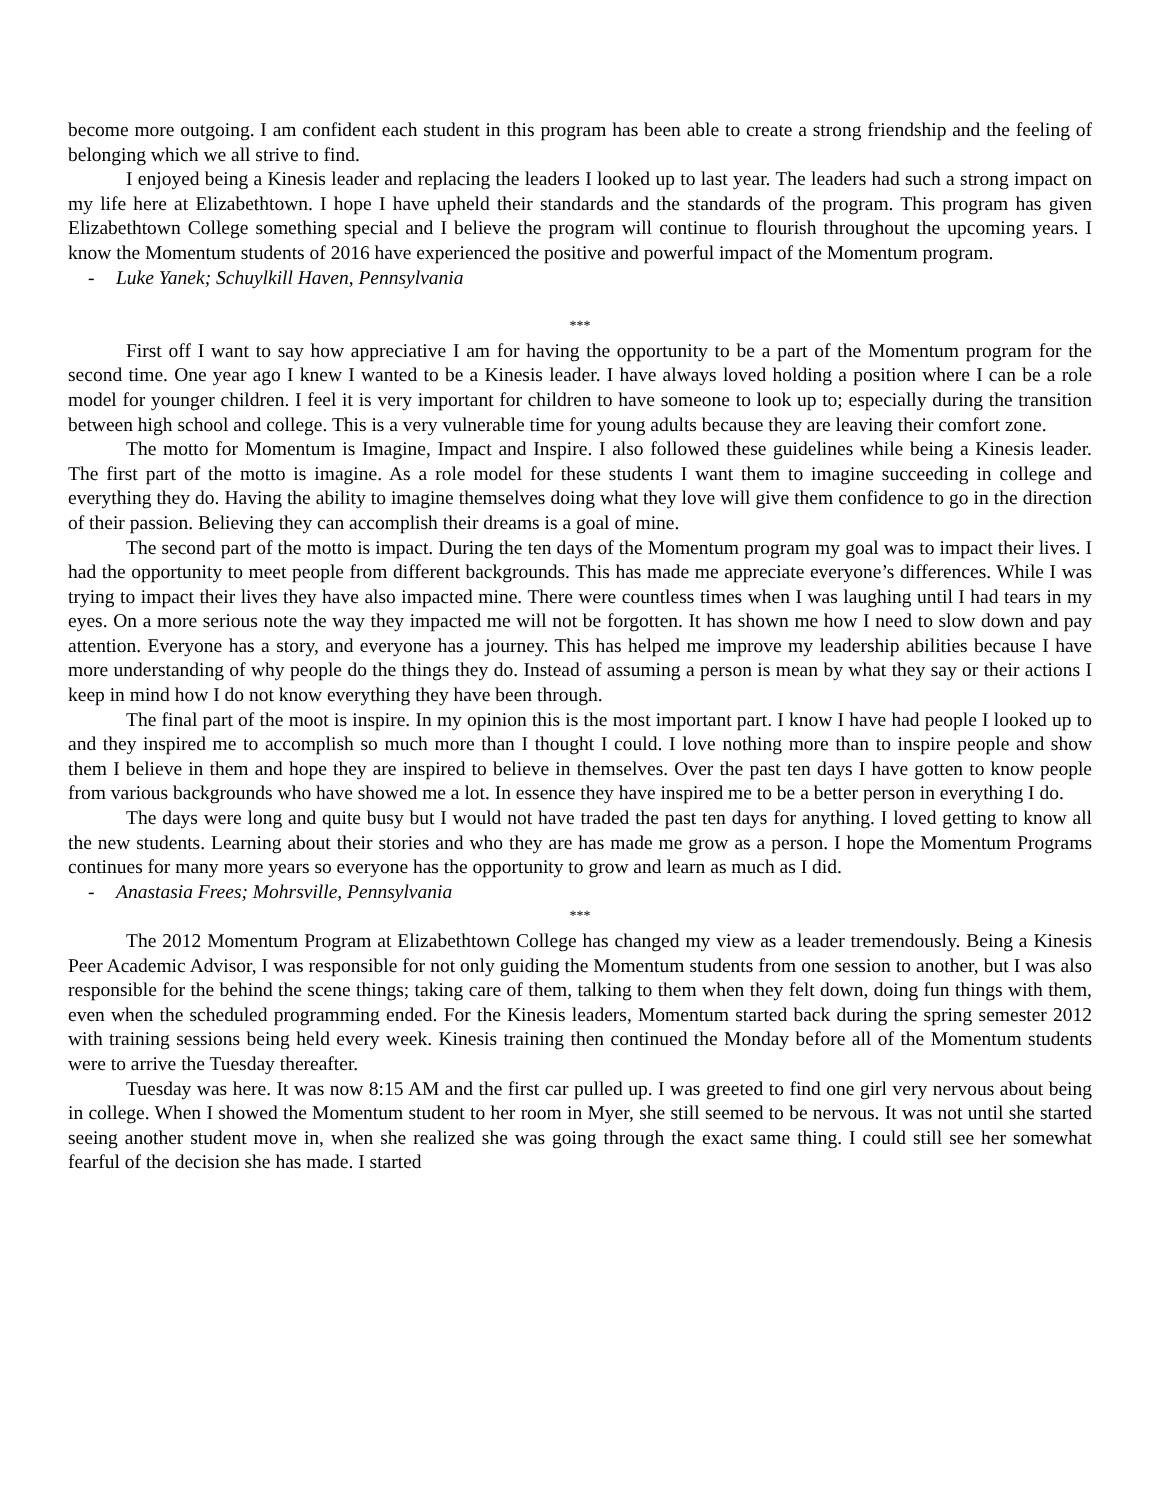become more outgoing. I am confident each student in this program has been able to create a strong friendship and the feeling of belonging which we all strive to find.
I enjoyed being a Kinesis leader and replacing the leaders I looked up to last year. The leaders had such a strong impact on my life here at Elizabethtown. I hope I have upheld their standards and the standards of the program. This program has given Elizabethtown College something special and I believe the program will continue to flourish throughout the upcoming years. I know the Momentum students of 2016 have experienced the positive and powerful impact of the Momentum program.
- Luke Yanek; Schuylkill Haven, Pennsylvania
***
First off I want to say how appreciative I am for having the opportunity to be a part of the Momentum program for the second time. One year ago I knew I wanted to be a Kinesis leader. I have always loved holding a position where I can be a role model for younger children. I feel it is very important for children to have someone to look up to; especially during the transition between high school and college. This is a very vulnerable time for young adults because they are leaving their comfort zone.
The motto for Momentum is Imagine, Impact and Inspire. I also followed these guidelines while being a Kinesis leader. The first part of the motto is imagine. As a role model for these students I want them to imagine succeeding in college and everything they do. Having the ability to imagine themselves doing what they love will give them confidence to go in the direction of their passion. Believing they can accomplish their dreams is a goal of mine.
The second part of the motto is impact. During the ten days of the Momentum program my goal was to impact their lives. I had the opportunity to meet people from different backgrounds. This has made me appreciate everyone’s differences. While I was trying to impact their lives they have also impacted mine. There were countless times when I was laughing until I had tears in my eyes. On a more serious note the way they impacted me will not be forgotten. It has shown me how I need to slow down and pay attention. Everyone has a story, and everyone has a journey. This has helped me improve my leadership abilities because I have more understanding of why people do the things they do. Instead of assuming a person is mean by what they say or their actions I keep in mind how I do not know everything they have been through.
The final part of the moot is inspire. In my opinion this is the most important part. I know I have had people I looked up to and they inspired me to accomplish so much more than I thought I could. I love nothing more than to inspire people and show them I believe in them and hope they are inspired to believe in themselves. Over the past ten days I have gotten to know people from various backgrounds who have showed me a lot. In essence they have inspired me to be a better person in everything I do.
The days were long and quite busy but I would not have traded the past ten days for anything. I loved getting to know all the new students. Learning about their stories and who they are has made me grow as a person. I hope the Momentum Programs continues for many more years so everyone has the opportunity to grow and learn as much as I did.
- Anastasia Frees; Mohrsville, Pennsylvania
***
The 2012 Momentum Program at Elizabethtown College has changed my view as a leader tremendously. Being a Kinesis Peer Academic Advisor, I was responsible for not only guiding the Momentum students from one session to another, but I was also responsible for the behind the scene things; taking care of them, talking to them when they felt down, doing fun things with them, even when the scheduled programming ended. For the Kinesis leaders, Momentum started back during the spring semester 2012 with training sessions being held every week. Kinesis training then continued the Monday before all of the Momentum students were to arrive the Tuesday thereafter.
Tuesday was here. It was now 8:15 AM and the first car pulled up. I was greeted to find one girl very nervous about being in college. When I showed the Momentum student to her room in Myer, she still seemed to be nervous. It was not until she started seeing another student move in, when she realized she was going through the exact same thing. I could still see her somewhat fearful of the decision she has made. I started